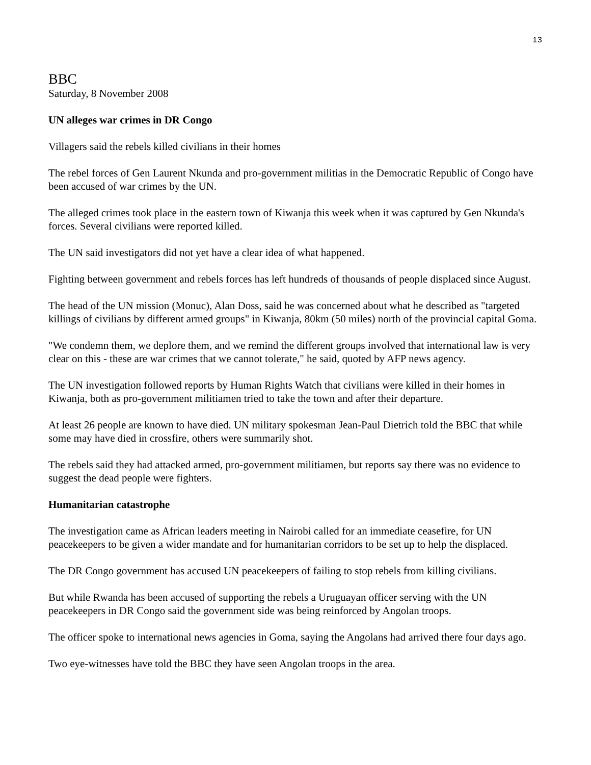13
BBC
Saturday, 8 November 2008
UN alleges war crimes in DR Congo
Villagers said the rebels killed civilians in their homes
The rebel forces of Gen Laurent Nkunda and pro-government militias in the Democratic Republic of Congo have been accused of war crimes by the UN.
The alleged crimes took place in the eastern town of Kiwanja this week when it was captured by Gen Nkunda's forces. Several civilians were reported killed.
The UN said investigators did not yet have a clear idea of what happened.
Fighting between government and rebels forces has left hundreds of thousands of people displaced since August.
The head of the UN mission (Monuc), Alan Doss, said he was concerned about what he described as "targeted killings of civilians by different armed groups" in Kiwanja, 80km (50 miles) north of the provincial capital Goma.
"We condemn them, we deplore them, and we remind the different groups involved that international law is very clear on this - these are war crimes that we cannot tolerate," he said, quoted by AFP news agency.
The UN investigation followed reports by Human Rights Watch that civilians were killed in their homes in Kiwanja, both as pro-government militiamen tried to take the town and after their departure.
At least 26 people are known to have died. UN military spokesman Jean-Paul Dietrich told the BBC that while some may have died in crossfire, others were summarily shot.
The rebels said they had attacked armed, pro-government militiamen, but reports say there was no evidence to suggest the dead people were fighters.
Humanitarian catastrophe
The investigation came as African leaders meeting in Nairobi called for an immediate ceasefire, for UN peacekeepers to be given a wider mandate and for humanitarian corridors to be set up to help the displaced.
The DR Congo government has accused UN peacekeepers of failing to stop rebels from killing civilians.
But while Rwanda has been accused of supporting the rebels a Uruguayan officer serving with the UN peacekeepers in DR Congo said the government side was being reinforced by Angolan troops.
The officer spoke to international news agencies in Goma, saying the Angolans had arrived there four days ago.
Two eye-witnesses have told the BBC they have seen Angolan troops in the area.